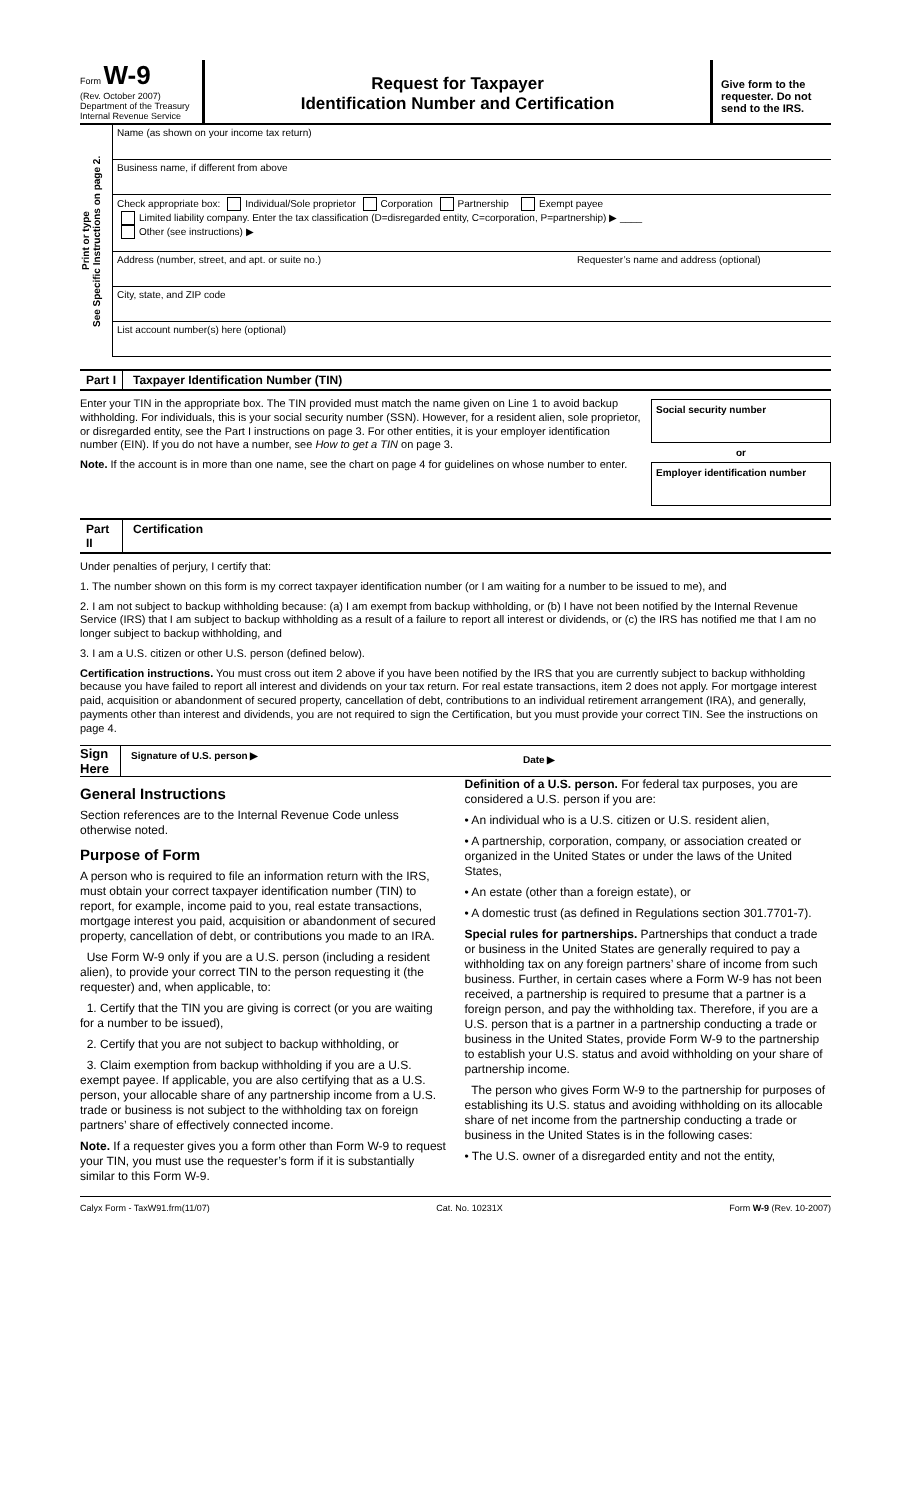Form W-9
(Rev. October 2007)
Department of the Treasury
Internal Revenue Service
Request for Taxpayer
Identification Number and Certification
Give form to the requester. Do not send to the IRS.
Print or type
See Specific Instructions on page 2.
Name (as shown on your income tax return)
Business name, if different from above
Check appropriate box: Individual/Sole proprietor Corporation Partnership Exempt payee
Limited liability company. Enter the tax classification (D=disregarded entity, C=corporation, P=partnership) ▶ ____
Other (see instructions) ▶
Address (number, street, and apt. or suite no.) Requester’s name and address (optional)
City, state, and ZIP code
List account number(s) here (optional)
Part I Taxpayer Identification Number (TIN)
Enter your TIN in the appropriate box. The TIN provided must match the name given on Line 1 to avoid backup withholding. For individuals, this is your social security number (SSN). However, for a resident alien, sole proprietor, or disregarded entity, see the Part I instructions on page 3. For other entities, it is your employer identification number (EIN). If you do not have a number, see How to get a TIN on page 3.
Note. If the account is in more than one name, see the chart on page 4 for guidelines on whose number to enter.
Social security number
or
Employer identification number
Part II Certification
Under penalties of perjury, I certify that:
1. The number shown on this form is my correct taxpayer identification number (or I am waiting for a number to be issued to me), and
2. I am not subject to backup withholding because: (a) I am exempt from backup withholding, or (b) I have not been notified by the Internal Revenue Service (IRS) that I am subject to backup withholding as a result of a failure to report all interest or dividends, or (c) the IRS has notified me that I am no longer subject to backup withholding, and
3. I am a U.S. citizen or other U.S. person (defined below).
Certification instructions. You must cross out item 2 above if you have been notified by the IRS that you are currently subject to backup withholding because you have failed to report all interest and dividends on your tax return. For real estate transactions, item 2 does not apply. For mortgage interest paid, acquisition or abandonment of secured property, cancellation of debt, contributions to an individual retirement arrangement (IRA), and generally, payments other than interest and dividends, you are not required to sign the Certification, but you must provide your correct TIN. See the instructions on page 4.
Sign Here
Signature of U.S. person ▶
Date ▶
General Instructions
Section references are to the Internal Revenue Code unless otherwise noted.
Purpose of Form
A person who is required to file an information return with the IRS, must obtain your correct taxpayer identification number (TIN) to report, for example, income paid to you, real estate transactions, mortgage interest you paid, acquisition or abandonment of secured property, cancellation of debt, or contributions you made to an IRA.
Use Form W-9 only if you are a U.S. person (including a resident alien), to provide your correct TIN to the person requesting it (the requester) and, when applicable, to:
1. Certify that the TIN you are giving is correct (or you are waiting for a number to be issued),
2. Certify that you are not subject to backup withholding, or
3. Claim exemption from backup withholding if you are a U.S. exempt payee. If applicable, you are also certifying that as a U.S. person, your allocable share of any partnership income from a U.S. trade or business is not subject to the withholding tax on foreign partners’ share of effectively connected income.
Note. If a requester gives you a form other than Form W-9 to request your TIN, you must use the requester’s form if it is substantially similar to this Form W-9.
Definition of a U.S. person. For federal tax purposes, you are considered a U.S. person if you are:
• An individual who is a U.S. citizen or U.S. resident alien,
• A partnership, corporation, company, or association created or organized in the United States or under the laws of the United States,
• An estate (other than a foreign estate), or
• A domestic trust (as defined in Regulations section 301.7701-7).
Special rules for partnerships. Partnerships that conduct a trade or business in the United States are generally required to pay a withholding tax on any foreign partners’ share of income from such business. Further, in certain cases where a Form W-9 has not been received, a partnership is required to presume that a partner is a foreign person, and pay the withholding tax. Therefore, if you are a U.S. person that is a partner in a partnership conducting a trade or business in the United States, provide Form W-9 to the partnership to establish your U.S. status and avoid withholding on your share of partnership income.
The person who gives Form W-9 to the partnership for purposes of establishing its U.S. status and avoiding withholding on its allocable share of net income from the partnership conducting a trade or business in the United States is in the following cases:
• The U.S. owner of a disregarded entity and not the entity,
Calyx Form - TaxW91.frm(11/07) Cat. No. 10231X Form W-9 (Rev. 10-2007)